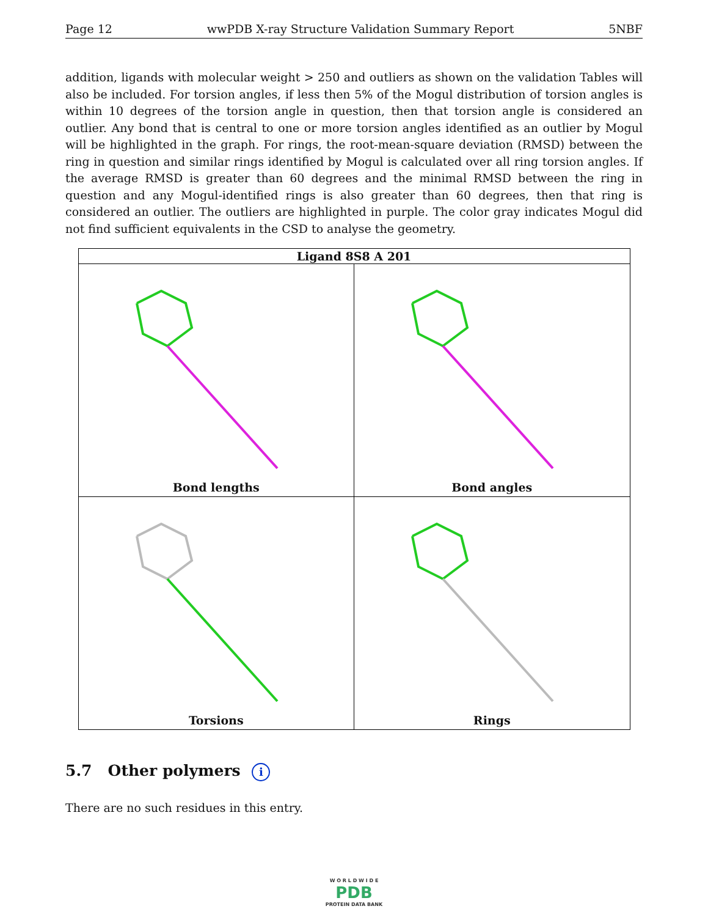Page 12 wwPDB X-ray Structure Validation Summary Report 5NBF
addition, ligands with molecular weight > 250 and outliers as shown on the validation Tables will also be included. For torsion angles, if less then 5% of the Mogul distribution of torsion angles is within 10 degrees of the torsion angle in question, then that torsion angle is considered an outlier. Any bond that is central to one or more torsion angles identified as an outlier by Mogul will be highlighted in the graph. For rings, the root-mean-square deviation (RMSD) between the ring in question and similar rings identified by Mogul is calculated over all ring torsion angles. If the average RMSD is greater than 60 degrees and the minimal RMSD between the ring in question and any Mogul-identified rings is also greater than 60 degrees, then that ring is considered an outlier. The outliers are highlighted in purple. The color gray indicates Mogul did not find sufficient equivalents in the CSD to analyse the geometry.
| Ligand 8S8 A 201 | |
| --- | --- |
| Bond lengths | Bond angles |
| Torsions | Rings |
5.7 Other polymers i
There are no such residues in this entry.
W O R L D W I D E
PDB
PROTEIN DATA BANK